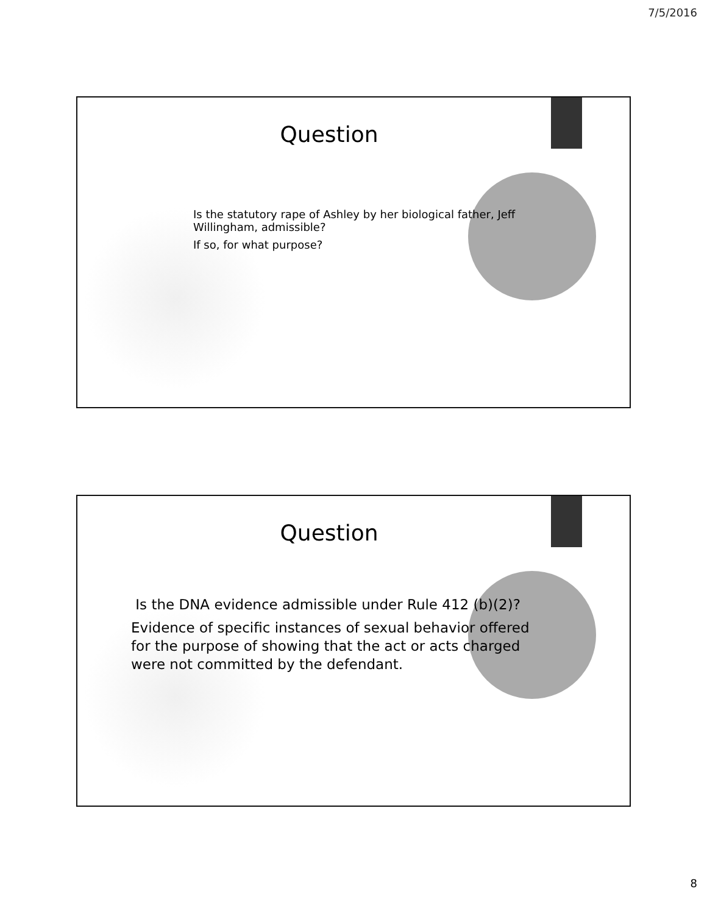7/5/2016
Question
Is the statutory rape of Ashley by her biological father, Jeff Willingham, admissible?
If so, for what purpose?
Question
Is the DNA evidence admissible under Rule 412 (b)(2)?
Evidence of specific instances of sexual behavior offered for the purpose of showing that the act or acts charged were not committed by the defendant.
8